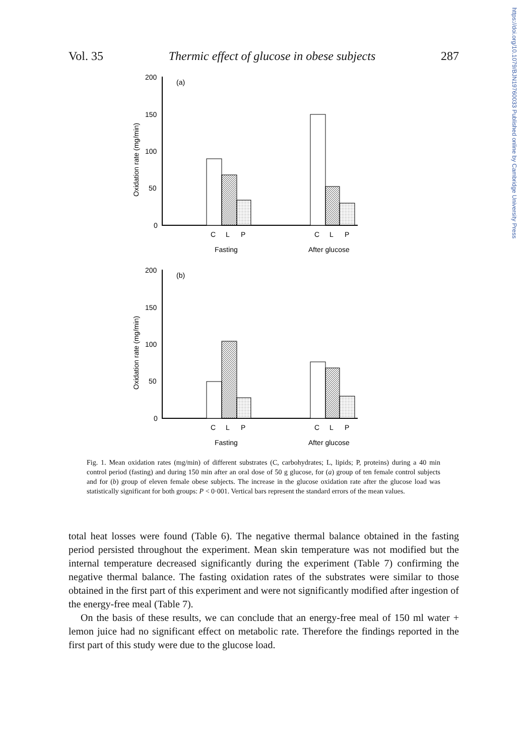Vol. 35 Thermic effect of glucose in obese subjects 287
https://doi.org/10.1079/BJN19760033 Published online by Cambridge University Press
200
150
100
50
0
(a)
Oxidation rate (mg/min)
C
L
P
Fasting
C
L
P
After glucose
200
150
100
50
0
(b)
Oxidation rate (mg/min)
C
L
P
Fasting
C
L
P
After glucose
Fig. 1. Mean oxidation rates (mg/min) of different substrates (C, carbohydrates; L, lipids; P, proteins) during a 40 min control period (fasting) and during 150 min after an oral dose of 50 g glucose, for (a) group of ten female control subjects and for (b) group of eleven female obese subjects. The increase in the glucose oxidation rate after the glucose load was statistically significant for both groups: P < 0·001. Vertical bars represent the standard errors of the mean values.
total heat losses were found (Table 6). The negative thermal balance obtained in the fasting period persisted throughout the experiment. Mean skin temperature was not modified but the internal temperature decreased significantly during the experiment (Table 7) confirming the negative thermal balance. The fasting oxidation rates of the substrates were similar to those obtained in the first part of this experiment and were not significantly modified after ingestion of the energy-free meal (Table 7).
On the basis of these results, we can conclude that an energy-free meal of 150 ml water + lemon juice had no significant effect on metabolic rate. Therefore the findings reported in the first part of this study were due to the glucose load.